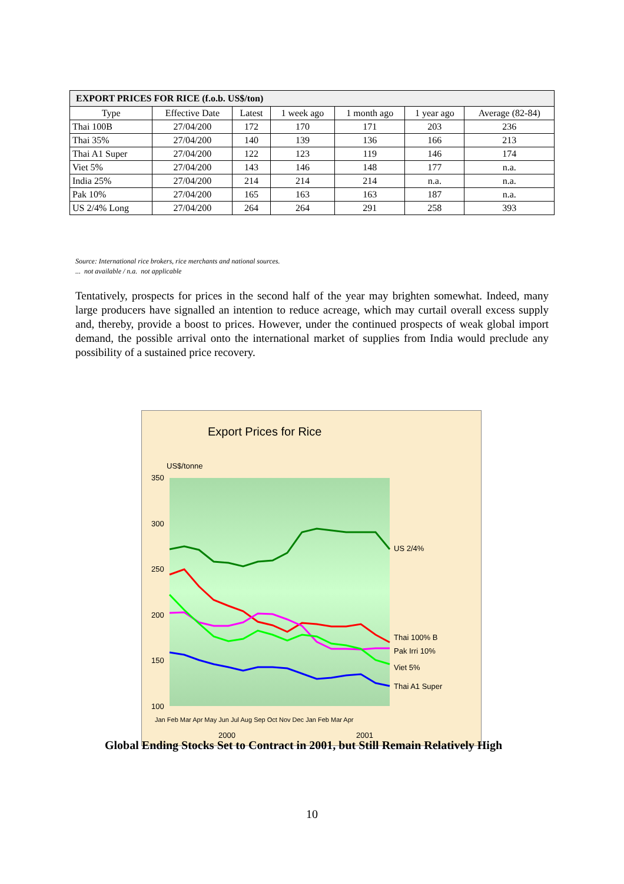| EXPORT PRICES FOR RICE (f.o.b. US$/ton) | | | | | | |
| --- | --- | --- | --- | --- | --- | --- |
| Type | Effective Date | Latest | 1 week ago | 1 month ago | 1 year ago | Average (82-84) |
| Thai 100B | 27/04/200 | 172 | 170 | 171 | 203 | 236 |
| Thai 35% | 27/04/200 | 140 | 139 | 136 | 166 | 213 |
| Thai A1 Super | 27/04/200 | 122 | 123 | 119 | 146 | 174 |
| Viet 5% | 27/04/200 | 143 | 146 | 148 | 177 | n.a. |
| India 25% | 27/04/200 | 214 | 214 | 214 | n.a. | n.a. |
| Pak 10% | 27/04/200 | 165 | 163 | 163 | 187 | n.a. |
| US 2/4% Long | 27/04/200 | 264 | 264 | 291 | 258 | 393 |
Source: International rice brokers, rice merchants and national sources.
... not available / n.a. not applicable
Tentatively, prospects for prices in the second half of the year may brighten somewhat. Indeed, many large producers have signalled an intention to reduce acreage, which may curtail overall excess supply and, thereby, provide a boost to prices. However, under the continued prospects of weak global import demand, the possible arrival onto the international market of supplies from India would preclude any possibility of a sustained price recovery.
Export Prices for Rice
US$/tonne
350
300
250
200
150
100
US 2/4%
Thai 100% B
Pak Irri 10%
Viet 5%
Thai A1 Super
Jan Feb Mar Apr May Jun Jul Aug Sep Oct Nov Dec Jan Feb Mar Apr
2000
2001
Global Ending Stocks Set to Contract in 2001, but Still Remain Relatively High
10